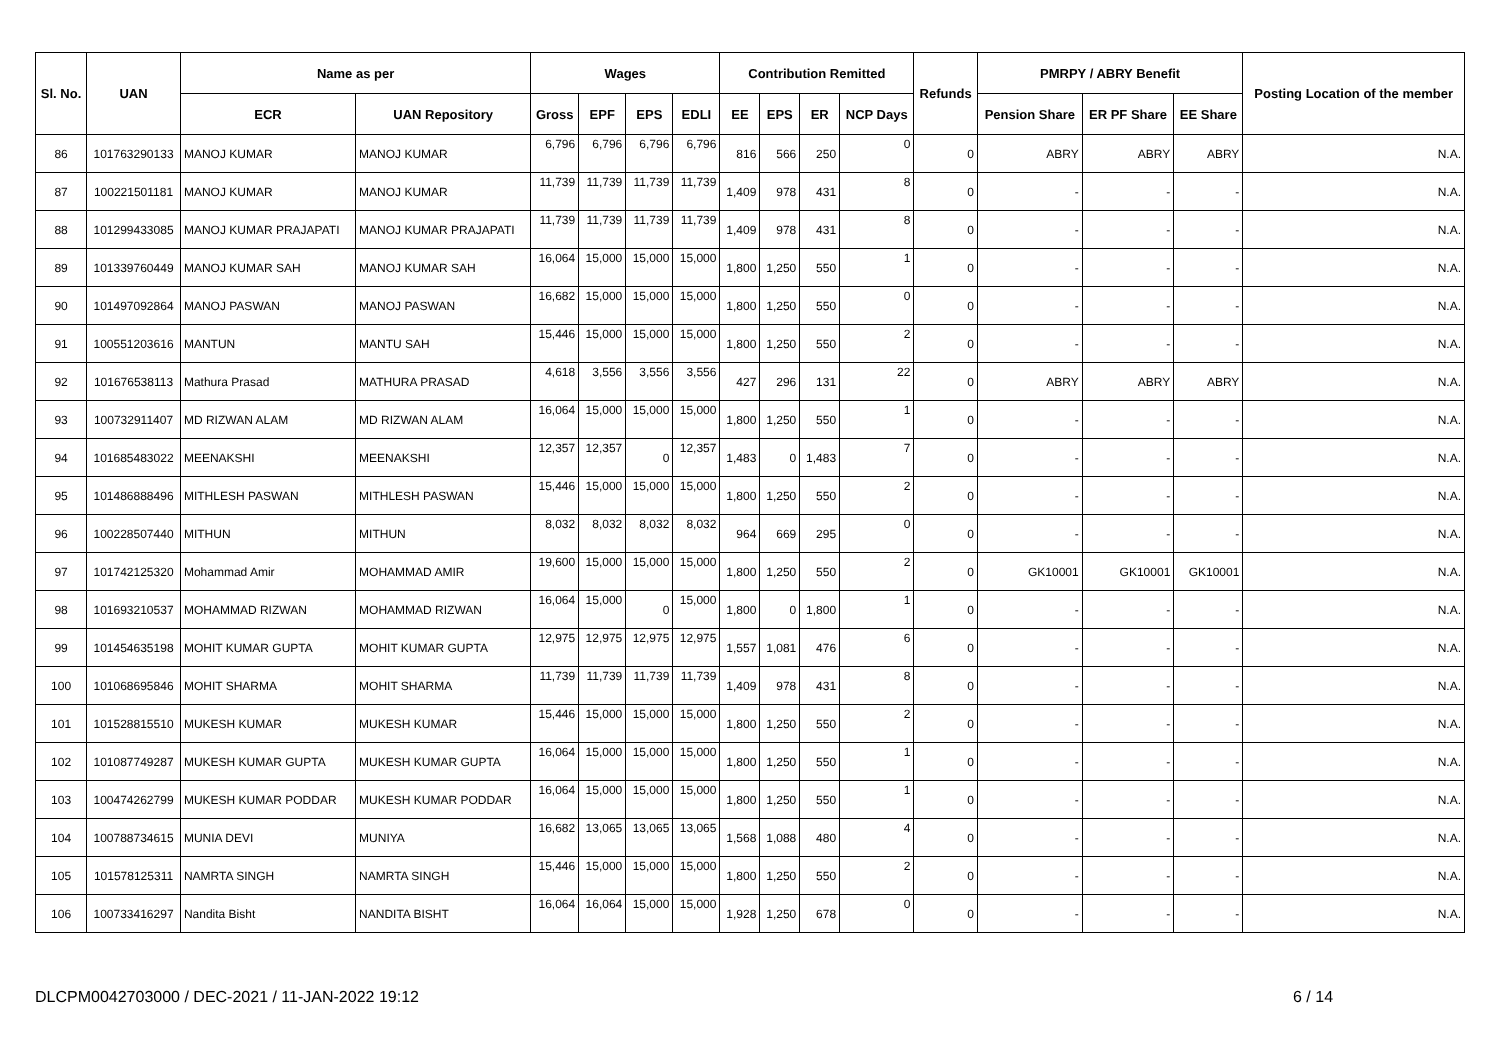| Sl. No. | UAN | Name as per | | Wages | | | | Contribution Remitted | | | | Refunds | PMRPY / ABRY Benefit | | | Posting Location of the member |
| --- | --- | --- | --- | --- | --- | --- | --- | --- | --- | --- | --- | --- | --- | --- | --- | --- |
| | | ECR | UAN Repository | Gross | EPF | EPS | EDLI | EE | EPS | ER | NCP Days | | Pension Share | ER PF Share | EE Share | |
| 86 | 101763290133 | MANOJ KUMAR | MANOJ KUMAR | 6,796 | 6,796 | 6,796 | 6,796 | 816 | 566 | 250 | 0 | 0 | ABRY | ABRY | ABRY | N.A. |
| 87 | 100221501181 | MANOJ KUMAR | MANOJ KUMAR | 11,739 | 11,739 | 11,739 | 11,739 | 1,409 | 978 | 431 | 8 | 0 | - | - | - | N.A. |
| 88 | 101299433085 | MANOJ KUMAR PRAJAPATI | MANOJ KUMAR PRAJAPATI | 11,739 | 11,739 | 11,739 | 11,739 | 1,409 | 978 | 431 | 8 | 0 | - | - | - | N.A. |
| 89 | 101339760449 | MANOJ KUMAR SAH | MANOJ KUMAR SAH | 16,064 | 15,000 | 15,000 | 15,000 | 1,800 | 1,250 | 550 | 1 | 0 | - | - | - | N.A. |
| 90 | 101497092864 | MANOJ PASWAN | MANOJ PASWAN | 16,682 | 15,000 | 15,000 | 15,000 | 1,800 | 1,250 | 550 | 0 | 0 | - | - | - | N.A. |
| 91 | 100551203616 | MANTUN | MANTU SAH | 15,446 | 15,000 | 15,000 | 15,000 | 1,800 | 1,250 | 550 | 2 | 0 | - | - | - | N.A. |
| 92 | 101676538113 | Mathura Prasad | MATHURA PRASAD | 4,618 | 3,556 | 3,556 | 3,556 | 427 | 296 | 131 | 22 | 0 | ABRY | ABRY | ABRY | N.A. |
| 93 | 100732911407 | MD RIZWAN ALAM | MD RIZWAN ALAM | 16,064 | 15,000 | 15,000 | 15,000 | 1,800 | 1,250 | 550 | 1 | 0 | - | - | - | N.A. |
| 94 | 101685483022 | MEENAKSHI | MEENAKSHI | 12,357 | 12,357 | 0 | 12,357 | 1,483 | 0 | 1,483 | 7 | 0 | - | - | - | N.A. |
| 95 | 101486888496 | MITHLESH PASWAN | MITHLESH PASWAN | 15,446 | 15,000 | 15,000 | 15,000 | 1,800 | 1,250 | 550 | 2 | 0 | - | - | - | N.A. |
| 96 | 100228507440 | MITHUN | MITHUN | 8,032 | 8,032 | 8,032 | 8,032 | 964 | 669 | 295 | 0 | 0 | - | - | - | N.A. |
| 97 | 101742125320 | Mohammad Amir | MOHAMMAD AMIR | 19,600 | 15,000 | 15,000 | 15,000 | 1,800 | 1,250 | 550 | 2 | 0 | GK10001 | GK10001 | GK10001 | N.A. |
| 98 | 101693210537 | MOHAMMAD RIZWAN | MOHAMMAD RIZWAN | 16,064 | 15,000 | 0 | 15,000 | 1,800 | 0 | 1,800 | 1 | 0 | - | - | - | N.A. |
| 99 | 101454635198 | MOHIT KUMAR GUPTA | MOHIT KUMAR GUPTA | 12,975 | 12,975 | 12,975 | 12,975 | 1,557 | 1,081 | 476 | 6 | 0 | - | - | - | N.A. |
| 100 | 101068695846 | MOHIT SHARMA | MOHIT SHARMA | 11,739 | 11,739 | 11,739 | 11,739 | 1,409 | 978 | 431 | 8 | 0 | - | - | - | N.A. |
| 101 | 101528815510 | MUKESH KUMAR | MUKESH KUMAR | 15,446 | 15,000 | 15,000 | 15,000 | 1,800 | 1,250 | 550 | 2 | 0 | - | - | - | N.A. |
| 102 | 101087749287 | MUKESH KUMAR GUPTA | MUKESH KUMAR GUPTA | 16,064 | 15,000 | 15,000 | 15,000 | 1,800 | 1,250 | 550 | 1 | 0 | - | - | - | N.A. |
| 103 | 100474262799 | MUKESH KUMAR PODDAR | MUKESH KUMAR PODDAR | 16,064 | 15,000 | 15,000 | 15,000 | 1,800 | 1,250 | 550 | 1 | 0 | - | - | - | N.A. |
| 104 | 100788734615 | MUNIA DEVI | MUNIYA | 16,682 | 13,065 | 13,065 | 13,065 | 1,568 | 1,088 | 480 | 4 | 0 | - | - | - | N.A. |
| 105 | 101578125311 | NAMRTA SINGH | NAMRTA SINGH | 15,446 | 15,000 | 15,000 | 15,000 | 1,800 | 1,250 | 550 | 2 | 0 | - | - | - | N.A. |
| 106 | 100733416297 | Nandita Bisht | NANDITA BISHT | 16,064 | 16,064 | 15,000 | 15,000 | 1,928 | 1,250 | 678 | 0 | 0 | - | - | - | N.A. |
DLCPM0042703000 / DEC-2021 / 11-JAN-2022 19:12
6 / 14